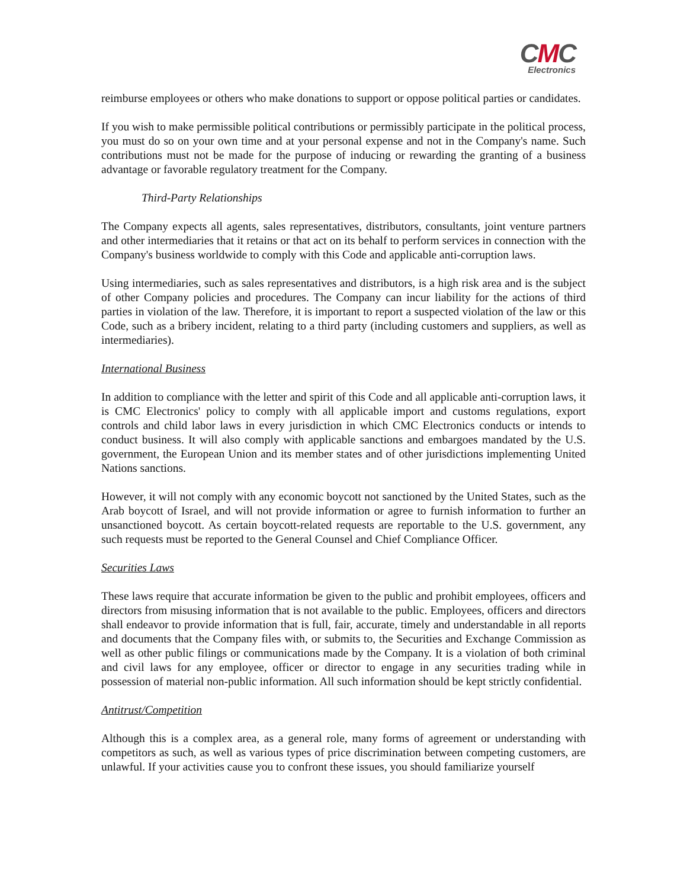CMC
Electronics
reimburse employees or others who make donations to support or oppose political parties or candidates.
If you wish to make permissible political contributions or permissibly participate in the political process, you must do so on your own time and at your personal expense and not in the Company's name. Such contributions must not be made for the purpose of inducing or rewarding the granting of a business advantage or favorable regulatory treatment for the Company.
Third-Party Relationships
The Company expects all agents, sales representatives, distributors, consultants, joint venture partners and other intermediaries that it retains or that act on its behalf to perform services in connection with the Company's business worldwide to comply with this Code and applicable anti-corruption laws.
Using intermediaries, such as sales representatives and distributors, is a high risk area and is the subject of other Company policies and procedures. The Company can incur liability for the actions of third parties in violation of the law. Therefore, it is important to report a suspected violation of the law or this Code, such as a bribery incident, relating to a third party (including customers and suppliers, as well as intermediaries).
International Business
In addition to compliance with the letter and spirit of this Code and all applicable anti-corruption laws, it is CMC Electronics' policy to comply with all applicable import and customs regulations, export controls and child labor laws in every jurisdiction in which CMC Electronics conducts or intends to conduct business. It will also comply with applicable sanctions and embargoes mandated by the U.S. government, the European Union and its member states and of other jurisdictions implementing United Nations sanctions.
However, it will not comply with any economic boycott not sanctioned by the United States, such as the Arab boycott of Israel, and will not provide information or agree to furnish information to further an unsanctioned boycott. As certain boycott-related requests are reportable to the U.S. government, any such requests must be reported to the General Counsel and Chief Compliance Officer.
Securities Laws
These laws require that accurate information be given to the public and prohibit employees, officers and directors from misusing information that is not available to the public. Employees, officers and directors shall endeavor to provide information that is full, fair, accurate, timely and understandable in all reports and documents that the Company files with, or submits to, the Securities and Exchange Commission as well as other public filings or communications made by the Company. It is a violation of both criminal and civil laws for any employee, officer or director to engage in any securities trading while in possession of material non-public information. All such information should be kept strictly confidential.
Antitrust/Competition
Although this is a complex area, as a general role, many forms of agreement or understanding with competitors as such, as well as various types of price discrimination between competing customers, are unlawful. If your activities cause you to confront these issues, you should familiarize yourself